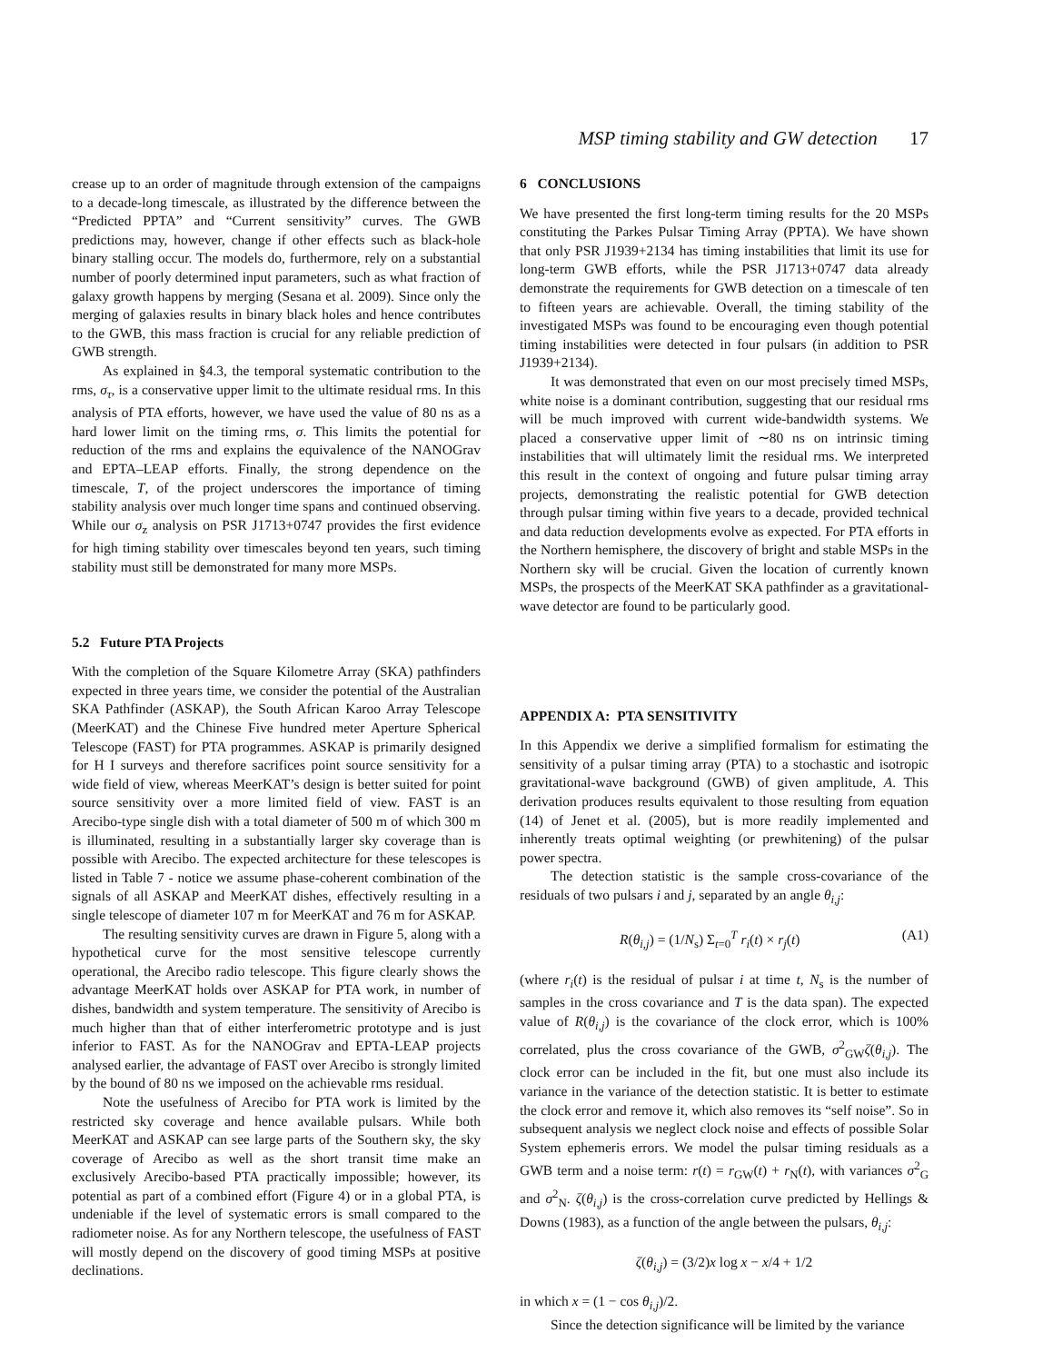MSP timing stability and GW detection 17
crease up to an order of magnitude through extension of the campaigns to a decade-long timescale, as illustrated by the difference between the “Predicted PPTA” and “Current sensitivity” curves. The GWB predictions may, however, change if other effects such as black-hole binary stalling occur. The models do, furthermore, rely on a substantial number of poorly determined input parameters, such as what fraction of galaxy growth happens by merging (Sesana et al. 2009). Since only the merging of galaxies results in binary black holes and hence contributes to the GWB, this mass fraction is crucial for any reliable prediction of GWB strength.
As explained in §4.3, the temporal systematic contribution to the rms, σ<sub>τ</sub>, is a conservative upper limit to the ultimate residual rms. In this analysis of PTA efforts, however, we have used the value of 80 ns as a hard lower limit on the timing rms, σ. This limits the potential for reduction of the rms and explains the equivalence of the NANOGrav and EPTA–LEAP efforts. Finally, the strong dependence on the timescale, T, of the project underscores the importance of timing stability analysis over much longer time spans and continued observing. While our σ<sub>z</sub> analysis on PSR J1713+0747 provides the first evidence for high timing stability over timescales beyond ten years, such timing stability must still be demonstrated for many more MSPs.
5.2 Future PTA Projects
With the completion of the Square Kilometre Array (SKA) pathfinders expected in three years time, we consider the potential of the Australian SKA Pathfinder (ASKAP), the South African Karoo Array Telescope (MeerKAT) and the Chinese Five hundred meter Aperture Spherical Telescope (FAST) for PTA programmes. ASKAP is primarily designed for H I surveys and therefore sacrifices point source sensitivity for a wide field of view, whereas MeerKAT’s design is better suited for point source sensitivity over a more limited field of view. FAST is an Arecibo-type single dish with a total diameter of 500 m of which 300 m is illuminated, resulting in a substantially larger sky coverage than is possible with Arecibo. The expected architecture for these telescopes is listed in Table 7 - notice we assume phase-coherent combination of the signals of all ASKAP and MeerKAT dishes, effectively resulting in a single telescope of diameter 107 m for MeerKAT and 76 m for ASKAP.
The resulting sensitivity curves are drawn in Figure 5, along with a hypothetical curve for the most sensitive telescope currently operational, the Arecibo radio telescope. This figure clearly shows the advantage MeerKAT holds over ASKAP for PTA work, in number of dishes, bandwidth and system temperature. The sensitivity of Arecibo is much higher than that of either interferometric prototype and is just inferior to FAST. As for the NANOGrav and EPTA-LEAP projects analysed earlier, the advantage of FAST over Arecibo is strongly limited by the bound of 80 ns we imposed on the achievable rms residual.
Note the usefulness of Arecibo for PTA work is limited by the restricted sky coverage and hence available pulsars. While both MeerKAT and ASKAP can see large parts of the Southern sky, the sky coverage of Arecibo as well as the short transit time make an exclusively Arecibo-based PTA practically impossible; however, its potential as part of a combined effort (Figure 4) or in a global PTA, is undeniable if the level of systematic errors is small compared to the radiometer noise. As for any Northern telescope, the usefulness of FAST will mostly depend on the discovery of good timing MSPs at positive declinations.
6 CONCLUSIONS
We have presented the first long-term timing results for the 20 MSPs constituting the Parkes Pulsar Timing Array (PPTA). We have shown that only PSR J1939+2134 has timing instabilities that limit its use for long-term GWB efforts, while the PSR J1713+0747 data already demonstrate the requirements for GWB detection on a timescale of ten to fifteen years are achievable. Overall, the timing stability of the investigated MSPs was found to be encouraging even though potential timing instabilities were detected in four pulsars (in addition to PSR J1939+2134).
It was demonstrated that even on our most precisely timed MSPs, white noise is a dominant contribution, suggesting that our residual rms will be much improved with current wide-bandwidth systems. We placed a conservative upper limit of ∼80 ns on intrinsic timing instabilities that will ultimately limit the residual rms. We interpreted this result in the context of ongoing and future pulsar timing array projects, demonstrating the realistic potential for GWB detection through pulsar timing within five years to a decade, provided technical and data reduction developments evolve as expected. For PTA efforts in the Northern hemisphere, the discovery of bright and stable MSPs in the Northern sky will be crucial. Given the location of currently known MSPs, the prospects of the MeerKAT SKA pathfinder as a gravitational-wave detector are found to be particularly good.
APPENDIX A: PTA SENSITIVITY
In this Appendix we derive a simplified formalism for estimating the sensitivity of a pulsar timing array (PTA) to a stochastic and isotropic gravitational-wave background (GWB) of given amplitude, A. This derivation produces results equivalent to those resulting from equation (14) of Jenet et al. (2005), but is more readily implemented and inherently treats optimal weighting (or prewhitening) of the pulsar power spectra.
The detection statistic is the sample cross-covariance of the residuals of two pulsars i and j, separated by an angle θ<sub>i,j</sub>:
R(θ<sub>i,j</sub>) = (1/N<sub>s</sub>) Σ<sub>t=0</sub><sup>T</sup> r<sub>i</sub>(t) × r<sub>j</sub>(t) (A1)
(where r<sub>i</sub>(t) is the residual of pulsar i at time t, N<sub>s</sub> is the number of samples in the cross covariance and T is the data span). The expected value of R(θ<sub>i,j</sub>) is the covariance of the clock error, which is 100% correlated, plus the cross covariance of the GWB, σ<sup>2</sup><sub>GW</sub>ζ(θ<sub>i,j</sub>). The clock error can be included in the fit, but one must also include its variance in the variance of the detection statistic. It is better to estimate the clock error and remove it, which also removes its “self noise”. So in subsequent analysis we neglect clock noise and effects of possible Solar System ephemeris errors. We model the pulsar timing residuals as a GWB term and a noise term: r(t) = r<sub>GW</sub>(t) + r<sub>N</sub>(t), with variances σ<sup>2</sup><sub>G</sub> and σ<sup>2</sup><sub>N</sub>. ζ(θ<sub>i,j</sub>) is the cross-correlation curve predicted by Hellings & Downs (1983), as a function of the angle between the pulsars, θ<sub>i,j</sub>:
ζ(θ<sub>i,j</sub>) = (3/2)x log x − x/4 + 1/2
in which x = (1 − cos θ<sub>i,j</sub>)/2.
Since the detection significance will be limited by the variance